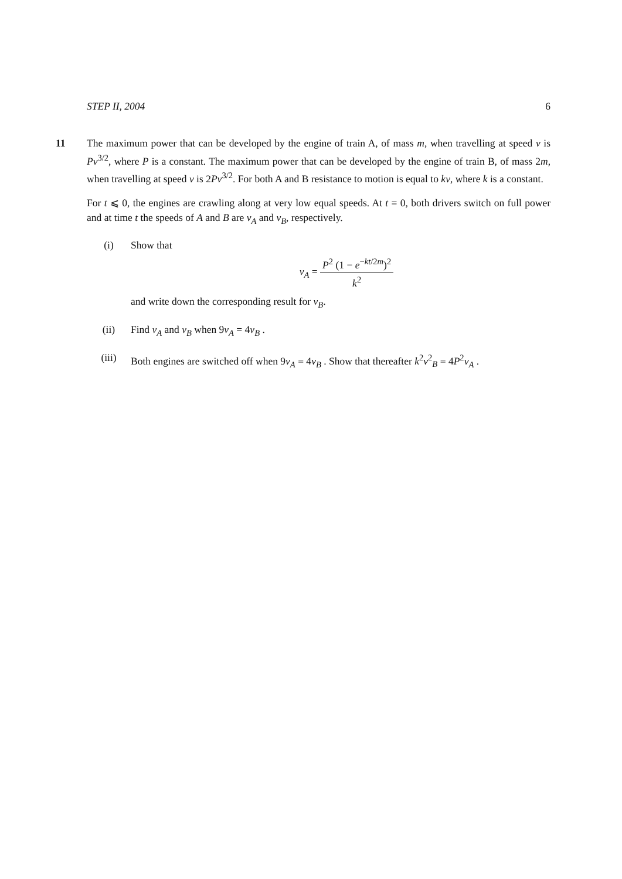STEP II, 2004 6
11 The maximum power that can be developed by the engine of train A, of mass m, when travelling at speed v is Pv<sup>3/2</sup>, where P is a constant. The maximum power that can be developed by the engine of train B, of mass 2m, when travelling at speed v is 2Pv<sup>3/2</sup>. For both A and B resistance to motion is equal to kv, where k is a constant.
For t ⩽ 0, the engines are crawling along at very low equal speeds. At t = 0, both drivers switch on full power and at time t the speeds of A and B are v<sub>A</sub> and v<sub>B</sub>, respectively.
(i) Show that
v<sub>A</sub> = P<sup>2</sup> (1 − e<sup>−kt/2m</sup>)<sup>2</sup> k<sup>2</sup>
and write down the corresponding result for v<sub>B</sub>.
(ii) Find v<sub>A</sub> and v<sub>B</sub> when 9v<sub>A</sub> = 4v<sub>B</sub> .
(iii) Both engines are switched off when 9v<sub>A</sub> = 4v<sub>B</sub> . Show that thereafter k<sup>2</sup>v<sup>2</sup><sub>B</sub> = 4P<sup>2</sup>v<sub>A</sub> .